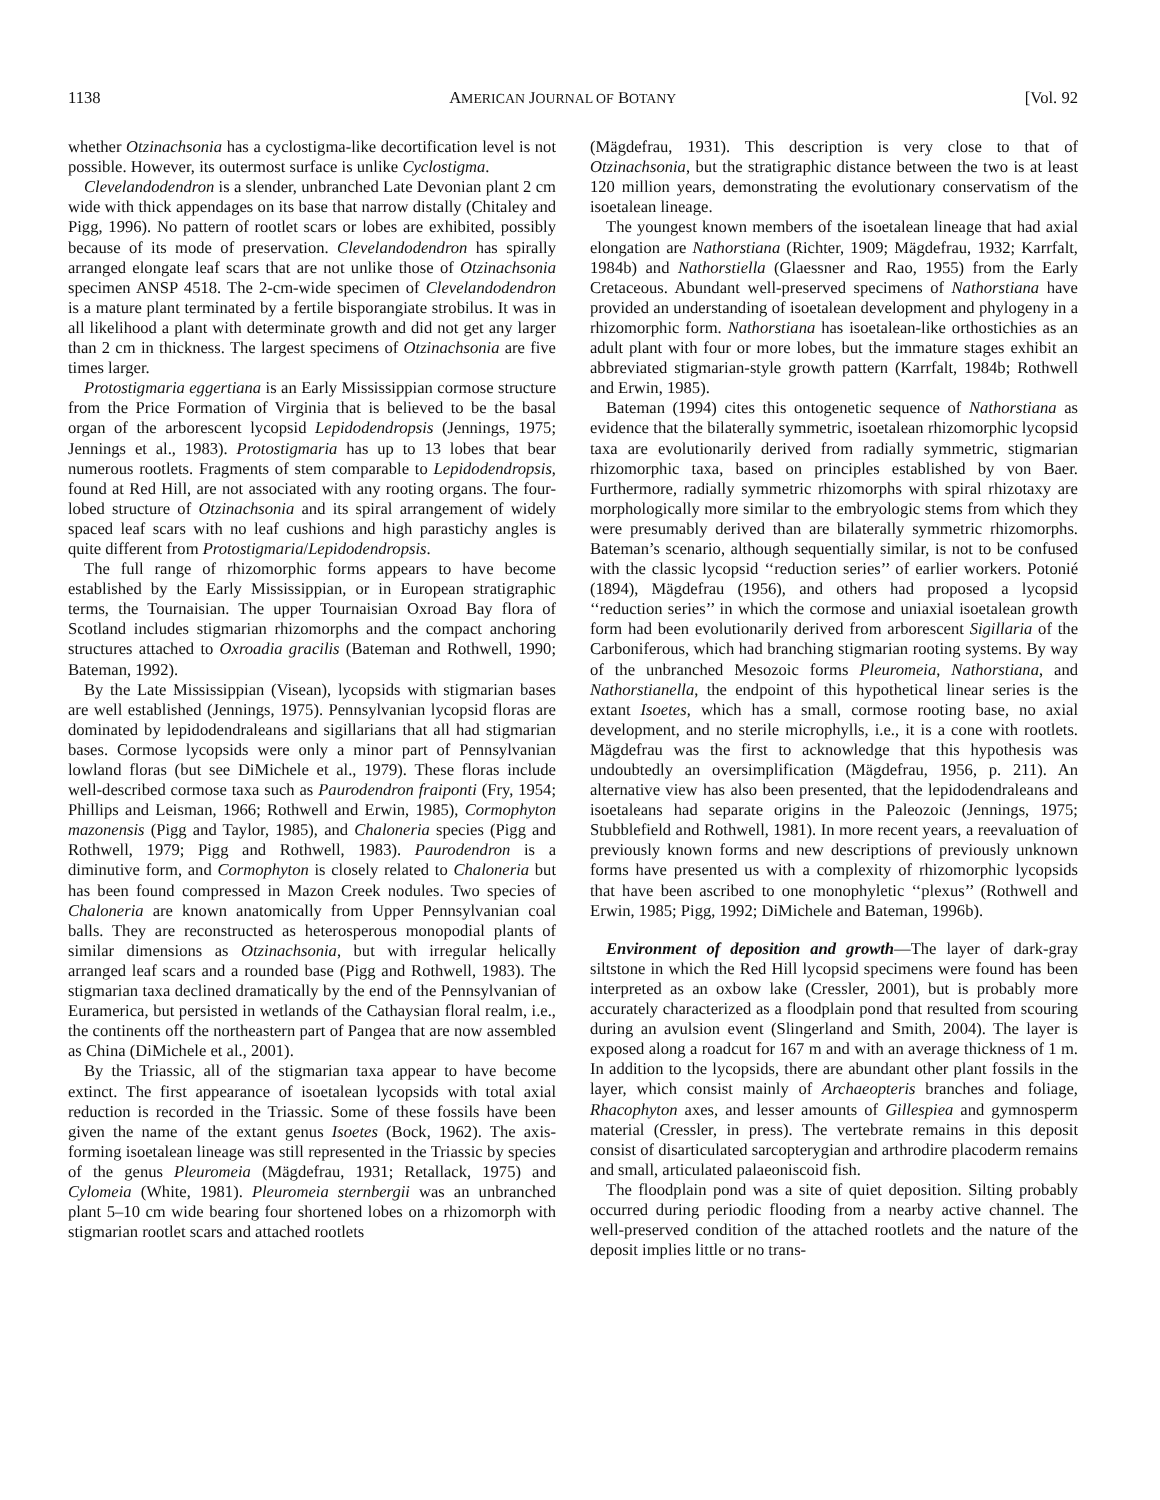1138 AMERICAN JOURNAL OF BOTANY [Vol. 92
whether Otzinachsonia has a cyclostigma-like decortification level is not possible. However, its outermost surface is unlike Cyclostigma.
Clevelandodendron is a slender, unbranched Late Devonian plant 2 cm wide with thick appendages on its base that narrow distally (Chitaley and Pigg, 1996). No pattern of rootlet scars or lobes are exhibited, possibly because of its mode of preservation. Clevelandodendron has spirally arranged elongate leaf scars that are not unlike those of Otzinachsonia specimen ANSP 4518. The 2-cm-wide specimen of Clevelandodendron is a mature plant terminated by a fertile bisporangiate strobilus. It was in all likelihood a plant with determinate growth and did not get any larger than 2 cm in thickness. The largest specimens of Otzinachsonia are five times larger.
Protostigmaria eggertiana is an Early Mississippian cormose structure from the Price Formation of Virginia that is believed to be the basal organ of the arborescent lycopsid Lepidodendropsis (Jennings, 1975; Jennings et al., 1983). Protostigmaria has up to 13 lobes that bear numerous rootlets. Fragments of stem comparable to Lepidodendropsis, found at Red Hill, are not associated with any rooting organs. The four-lobed structure of Otzinachsonia and its spiral arrangement of widely spaced leaf scars with no leaf cushions and high parastichy angles is quite different from Protostigmaria/Lepidodendropsis.
The full range of rhizomorphic forms appears to have become established by the Early Mississippian, or in European stratigraphic terms, the Tournaisian. The upper Tournaisian Oxroad Bay flora of Scotland includes stigmarian rhizomorphs and the compact anchoring structures attached to Oxroadia gracilis (Bateman and Rothwell, 1990; Bateman, 1992).
By the Late Mississippian (Visean), lycopsids with stigmarian bases are well established (Jennings, 1975). Pennsylvanian lycopsid floras are dominated by lepidodendraleans and sigillarians that all had stigmarian bases. Cormose lycopsids were only a minor part of Pennsylvanian lowland floras (but see DiMichele et al., 1979). These floras include well-described cormose taxa such as Paurodendron fraiponti (Fry, 1954; Phillips and Leisman, 1966; Rothwell and Erwin, 1985), Cormophyton mazonensis (Pigg and Taylor, 1985), and Chaloneria species (Pigg and Rothwell, 1979; Pigg and Rothwell, 1983). Paurodendron is a diminutive form, and Cormophyton is closely related to Chaloneria but has been found compressed in Mazon Creek nodules. Two species of Chaloneria are known anatomically from Upper Pennsylvanian coal balls. They are reconstructed as heterosperous monopodial plants of similar dimensions as Otzinachsonia, but with irregular helically arranged leaf scars and a rounded base (Pigg and Rothwell, 1983). The stigmarian taxa declined dramatically by the end of the Pennsylvanian of Euramerica, but persisted in wetlands of the Cathaysian floral realm, i.e., the continents off the northeastern part of Pangea that are now assembled as China (DiMichele et al., 2001).
By the Triassic, all of the stigmarian taxa appear to have become extinct. The first appearance of isoetalean lycopsids with total axial reduction is recorded in the Triassic. Some of these fossils have been given the name of the extant genus Isoetes (Bock, 1962). The axis-forming isoetalean lineage was still represented in the Triassic by species of the genus Pleuromeia (Mägdefrau, 1931; Retallack, 1975) and Cylomeia (White, 1981). Pleuromeia sternbergii was an unbranched plant 5–10 cm wide bearing four shortened lobes on a rhizomorph with stigmarian rootlet scars and attached rootlets
(Mägdefrau, 1931). This description is very close to that of Otzinachsonia, but the stratigraphic distance between the two is at least 120 million years, demonstrating the evolutionary conservatism of the isoetalean lineage.
The youngest known members of the isoetalean lineage that had axial elongation are Nathorstiana (Richter, 1909; Mägdefrau, 1932; Karrfalt, 1984b) and Nathorstiella (Glaessner and Rao, 1955) from the Early Cretaceous. Abundant well-preserved specimens of Nathorstiana have provided an understanding of isoetalean development and phylogeny in a rhizomorphic form. Nathorstiana has isoetalean-like orthostichies as an adult plant with four or more lobes, but the immature stages exhibit an abbreviated stigmarian-style growth pattern (Karrfalt, 1984b; Rothwell and Erwin, 1985).
Bateman (1994) cites this ontogenetic sequence of Nathorstiana as evidence that the bilaterally symmetric, isoetalean rhizomorphic lycopsid taxa are evolutionarily derived from radially symmetric, stigmarian rhizomorphic taxa, based on principles established by von Baer. Furthermore, radially symmetric rhizomorphs with spiral rhizotaxy are morphologically more similar to the embryologic stems from which they were presumably derived than are bilaterally symmetric rhizomorphs. Bateman’s scenario, although sequentially similar, is not to be confused with the classic lycopsid ‘‘reduction series’’ of earlier workers. Potonié (1894), Mägdefrau (1956), and others had proposed a lycopsid ‘‘reduction series’’ in which the cormose and uniaxial isoetalean growth form had been evolutionarily derived from arborescent Sigillaria of the Carboniferous, which had branching stigmarian rooting systems. By way of the unbranched Mesozoic forms Pleuromeia, Nathorstiana, and Nathorstianella, the endpoint of this hypothetical linear series is the extant Isoetes, which has a small, cormose rooting base, no axial development, and no sterile microphylls, i.e., it is a cone with rootlets. Mägdefrau was the first to acknowledge that this hypothesis was undoubtedly an oversimplification (Mägdefrau, 1956, p. 211). An alternative view has also been presented, that the lepidodendraleans and isoetaleans had separate origins in the Paleozoic (Jennings, 1975; Stubblefield and Rothwell, 1981). In more recent years, a reevaluation of previously known forms and new descriptions of previously unknown forms have presented us with a complexity of rhizomorphic lycopsids that have been ascribed to one monophyletic ‘‘plexus’’ (Rothwell and Erwin, 1985; Pigg, 1992; DiMichele and Bateman, 1996b).
Environment of deposition and growth—The layer of dark-gray siltstone in which the Red Hill lycopsid specimens were found has been interpreted as an oxbow lake (Cressler, 2001), but is probably more accurately characterized as a floodplain pond that resulted from scouring during an avulsion event (Slingerland and Smith, 2004). The layer is exposed along a roadcut for 167 m and with an average thickness of 1 m. In addition to the lycopsids, there are abundant other plant fossils in the layer, which consist mainly of Archaeopteris branches and foliage, Rhacophyton axes, and lesser amounts of Gillespiea and gymnosperm material (Cressler, in press). The vertebrate remains in this deposit consist of disarticulated sarcopterygian and arthrodire placoderm remains and small, articulated palaeoniscoid fish.
The floodplain pond was a site of quiet deposition. Silting probably occurred during periodic flooding from a nearby active channel. The well-preserved condition of the attached rootlets and the nature of the deposit implies little or no trans-